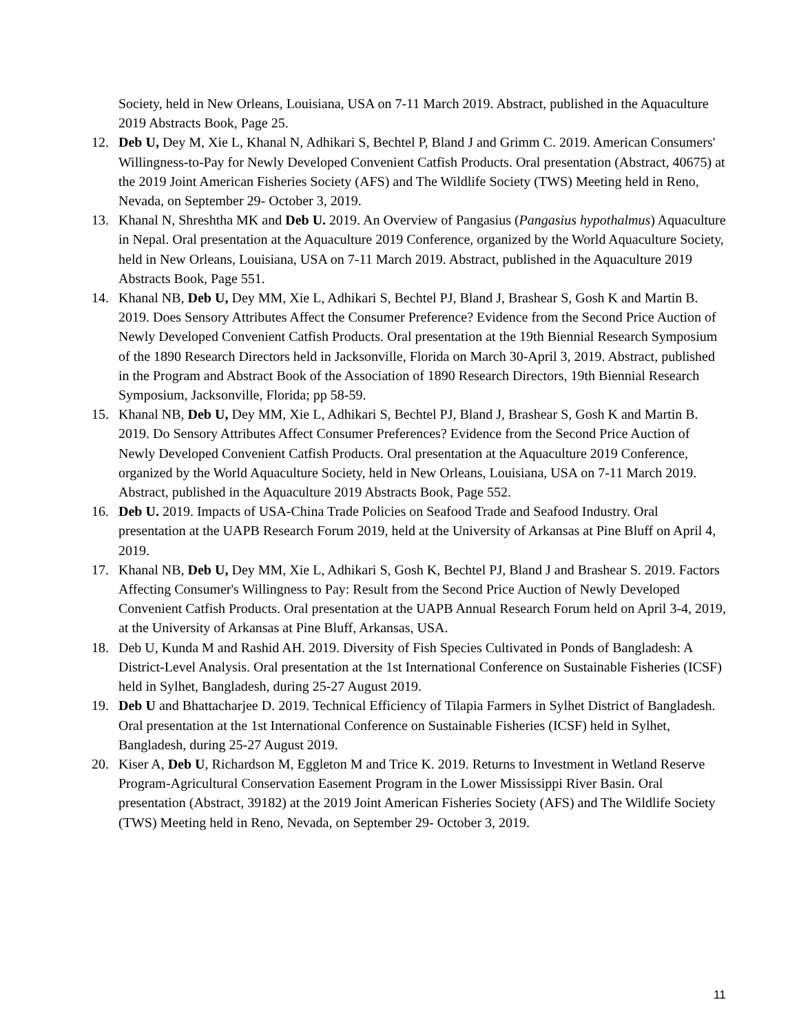Society, held in New Orleans, Louisiana, USA on 7-11 March 2019. Abstract, published in the Aquaculture 2019 Abstracts Book, Page 25.
12. Deb U, Dey M, Xie L, Khanal N, Adhikari S, Bechtel P, Bland J and Grimm C. 2019. American Consumers' Willingness-to-Pay for Newly Developed Convenient Catfish Products. Oral presentation (Abstract, 40675) at the 2019 Joint American Fisheries Society (AFS) and The Wildlife Society (TWS) Meeting held in Reno, Nevada, on September 29- October 3, 2019.
13. Khanal N, Shreshtha MK and Deb U. 2019. An Overview of Pangasius (Pangasius hypothalmus) Aquaculture in Nepal. Oral presentation at the Aquaculture 2019 Conference, organized by the World Aquaculture Society, held in New Orleans, Louisiana, USA on 7-11 March 2019. Abstract, published in the Aquaculture 2019 Abstracts Book, Page 551.
14. Khanal NB, Deb U, Dey MM, Xie L, Adhikari S, Bechtel PJ, Bland J, Brashear S, Gosh K and Martin B. 2019. Does Sensory Attributes Affect the Consumer Preference? Evidence from the Second Price Auction of Newly Developed Convenient Catfish Products. Oral presentation at the 19th Biennial Research Symposium of the 1890 Research Directors held in Jacksonville, Florida on March 30-April 3, 2019. Abstract, published in the Program and Abstract Book of the Association of 1890 Research Directors, 19th Biennial Research Symposium, Jacksonville, Florida; pp 58-59.
15. Khanal NB, Deb U, Dey MM, Xie L, Adhikari S, Bechtel PJ, Bland J, Brashear S, Gosh K and Martin B. 2019. Do Sensory Attributes Affect Consumer Preferences? Evidence from the Second Price Auction of Newly Developed Convenient Catfish Products. Oral presentation at the Aquaculture 2019 Conference, organized by the World Aquaculture Society, held in New Orleans, Louisiana, USA on 7-11 March 2019. Abstract, published in the Aquaculture 2019 Abstracts Book, Page 552.
16. Deb U. 2019. Impacts of USA-China Trade Policies on Seafood Trade and Seafood Industry. Oral presentation at the UAPB Research Forum 2019, held at the University of Arkansas at Pine Bluff on April 4, 2019.
17. Khanal NB, Deb U, Dey MM, Xie L, Adhikari S, Gosh K, Bechtel PJ, Bland J and Brashear S. 2019. Factors Affecting Consumer's Willingness to Pay: Result from the Second Price Auction of Newly Developed Convenient Catfish Products. Oral presentation at the UAPB Annual Research Forum held on April 3-4, 2019, at the University of Arkansas at Pine Bluff, Arkansas, USA.
18. Deb U, Kunda M and Rashid AH. 2019. Diversity of Fish Species Cultivated in Ponds of Bangladesh: A District-Level Analysis. Oral presentation at the 1st International Conference on Sustainable Fisheries (ICSF) held in Sylhet, Bangladesh, during 25-27 August 2019.
19. Deb U and Bhattacharjee D. 2019. Technical Efficiency of Tilapia Farmers in Sylhet District of Bangladesh. Oral presentation at the 1st International Conference on Sustainable Fisheries (ICSF) held in Sylhet, Bangladesh, during 25-27 August 2019.
20. Kiser A, Deb U, Richardson M, Eggleton M and Trice K. 2019. Returns to Investment in Wetland Reserve Program-Agricultural Conservation Easement Program in the Lower Mississippi River Basin. Oral presentation (Abstract, 39182) at the 2019 Joint American Fisheries Society (AFS) and The Wildlife Society (TWS) Meeting held in Reno, Nevada, on September 29- October 3, 2019.
11